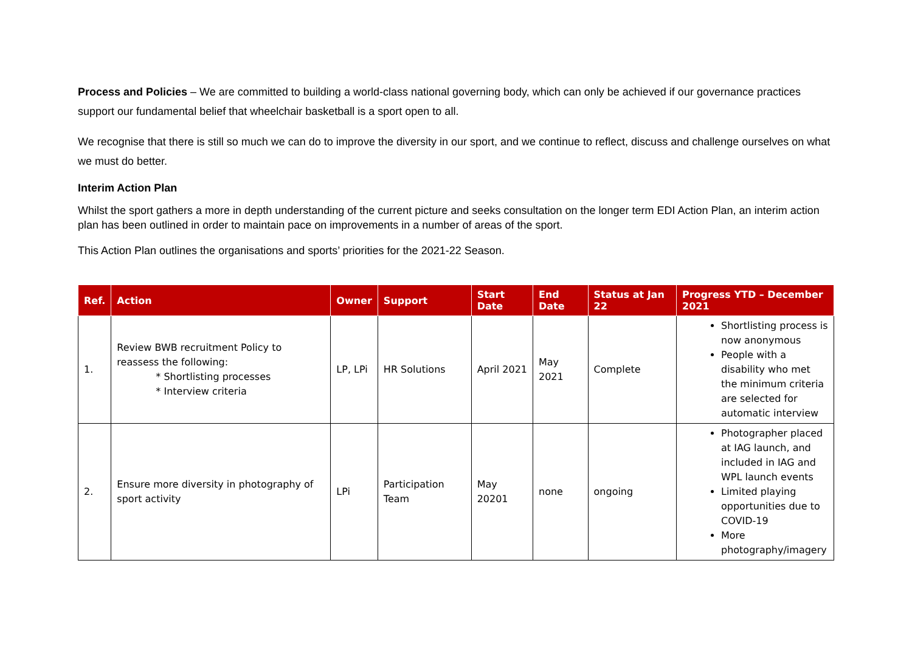Process and Policies – We are committed to building a world-class national governing body, which can only be achieved if our governance practices support our fundamental belief that wheelchair basketball is a sport open to all.
We recognise that there is still so much we can do to improve the diversity in our sport, and we continue to reflect, discuss and challenge ourselves on what we must do better.
Interim Action Plan
Whilst the sport gathers a more in depth understanding of the current picture and seeks consultation on the longer term EDI Action Plan, an interim action plan has been outlined in order to maintain pace on improvements in a number of areas of the sport.
This Action Plan outlines the organisations and sports’ priorities for the 2021-22 Season.
| Ref. | Action | Owner | Support | Start Date | End Date | Status at Jan 22 | Progress YTD – December 2021 |
| --- | --- | --- | --- | --- | --- | --- | --- |
| 1. | Review BWB recruitment Policy to reassess the following: * Shortlisting processes * Interview criteria | LP, LPi | HR Solutions | April 2021 | May 2021 | Complete | Shortlisting process is now anonymous People with a disability who met the minimum criteria are selected for automatic interview |
| 2. | Ensure more diversity in photography of sport activity | LPi | Participation Team | May 20201 | none | ongoing | Photographer placed at IAG launch, and included in IAG and WPL launch events Limited playing opportunities due to COVID-19 More photography/imagery |